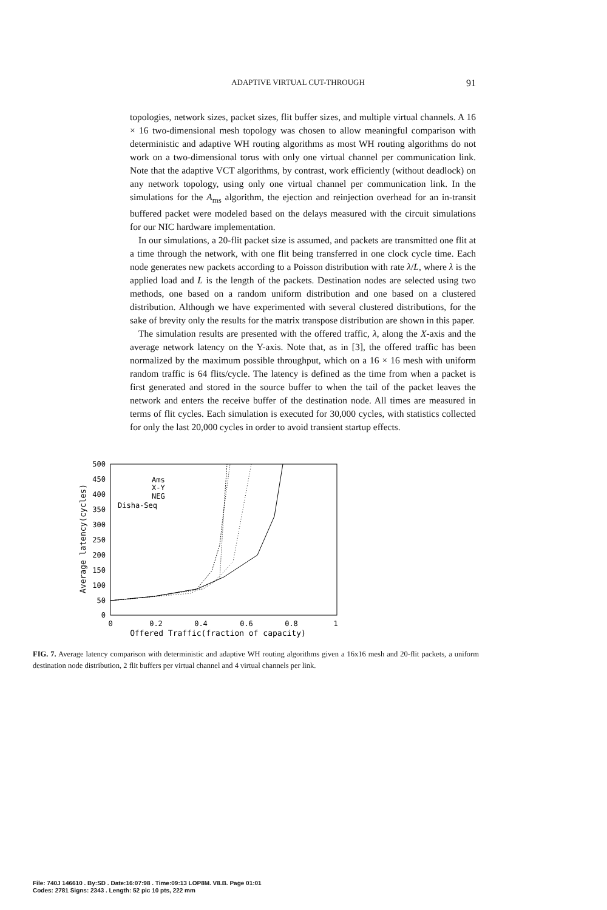ADAPTIVE VIRTUAL CUT-THROUGH 91
topologies, network sizes, packet sizes, flit buffer sizes, and multiple virtual channels. A 16 × 16 two-dimensional mesh topology was chosen to allow meaningful comparison with deterministic and adaptive WH routing algorithms as most WH routing algorithms do not work on a two-dimensional torus with only one virtual channel per communication link. Note that the adaptive VCT algorithms, by contrast, work efficiently (without deadlock) on any network topology, using only one virtual channel per communication link. In the simulations for the A<sub>ms</sub> algorithm, the ejection and reinjection overhead for an in-transit buffered packet were modeled based on the delays measured with the circuit simulations for our NIC hardware implementation.
In our simulations, a 20-flit packet size is assumed, and packets are transmitted one flit at a time through the network, with one flit being transferred in one clock cycle time. Each node generates new packets according to a Poisson distribution with rate λ/L, where λ is the applied load and L is the length of the packets. Destination nodes are selected using two methods, one based on a random uniform distribution and one based on a clustered distribution. Although we have experimented with several clustered distributions, for the sake of brevity only the results for the matrix transpose distribution are shown in this paper.
The simulation results are presented with the offered traffic, λ, along the X-axis and the average network latency on the Y-axis. Note that, as in [3], the offered traffic has been normalized by the maximum possible throughput, which on a 16 × 16 mesh with uniform random traffic is 64 flits/cycle. The latency is defined as the time from when a packet is first generated and stored in the source buffer to when the tail of the packet leaves the network and enters the receive buffer of the destination node. All times are measured in terms of flit cycles. Each simulation is executed for 30,000 cycles, with statistics collected for only the last 20,000 cycles in order to avoid transient startup effects.
500
450
400
350
300
250
200
150
100
50
0
0
0.2
0.4
0.6
0.8
1
Offered Traffic(fraction of capacity)
Average latency(cycles)
Ams
X-Y
NEG
Disha-Seq
FIG. 7. Average latency comparison with deterministic and adaptive WH routing algorithms given a 16x16 mesh and 20-flit packets, a uniform destination node distribution, 2 flit buffers per virtual channel and 4 virtual channels per link.
File: 740J 146610 . By:SD . Date:16:07:98 . Time:09:13 LOP8M. V8.B. Page 01:01
Codes: 2781 Signs: 2343 . Length: 52 pic 10 pts, 222 mm